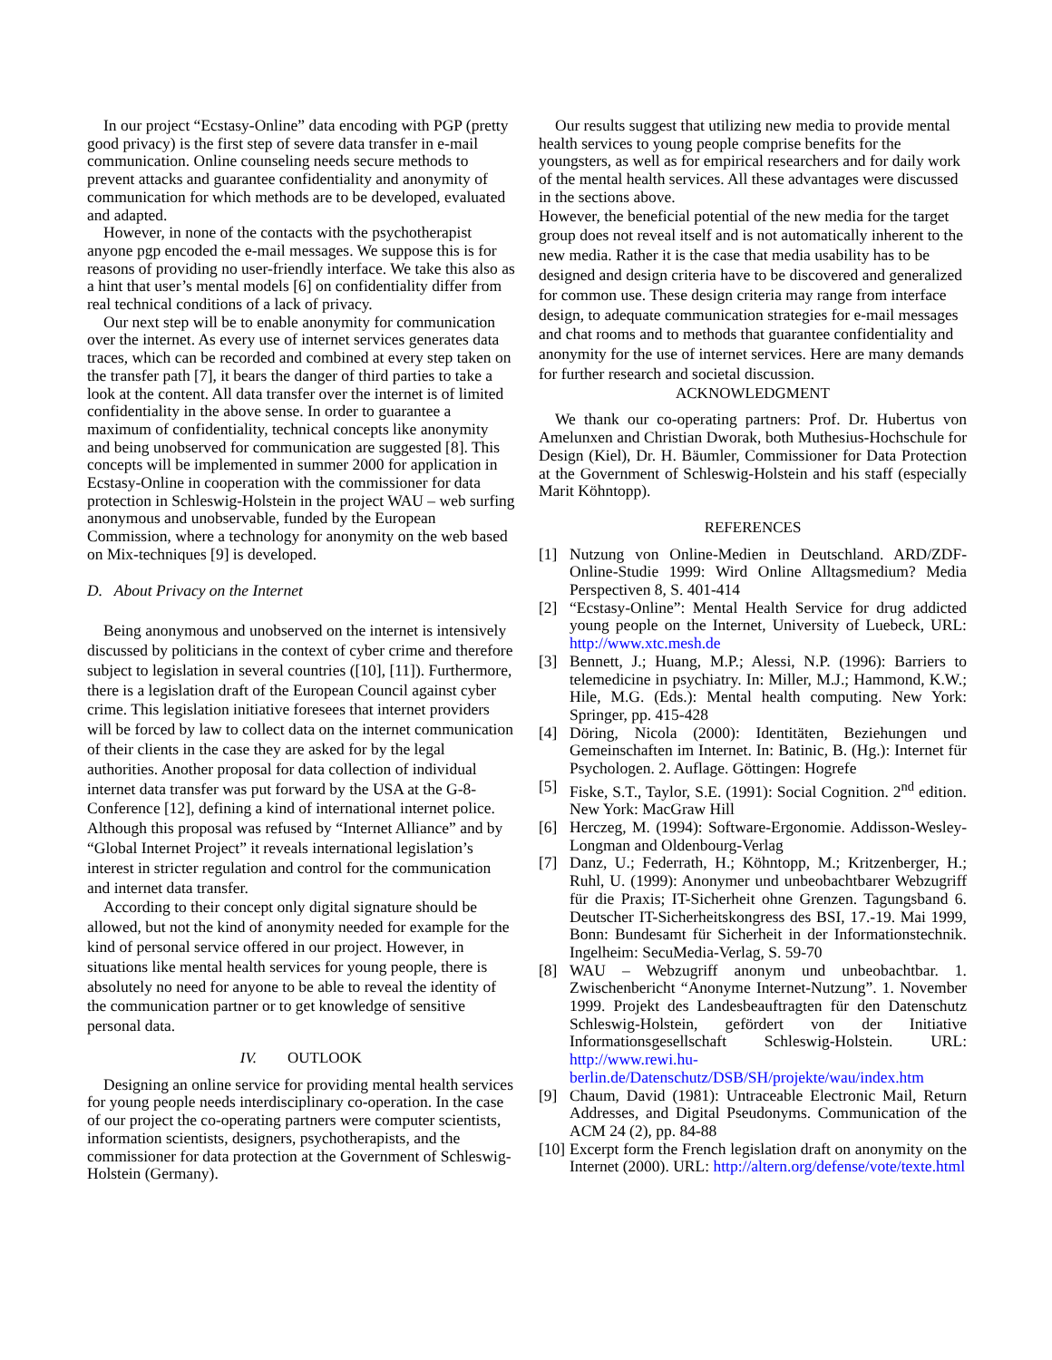In our project “Ecstasy-Online” data encoding with PGP (pretty good privacy) is the first step of severe data transfer in e-mail communication. Online counseling needs secure methods to prevent attacks and guarantee confidentiality and anonymity of communication for which methods are to be developed, evaluated and adapted.
However, in none of the contacts with the psychotherapist anyone pgp encoded the e-mail messages. We suppose this is for reasons of providing no user-friendly interface. We take this also as a hint that user’s mental models [6] on confidentiality differ from real technical conditions of a lack of privacy.
Our next step will be to enable anonymity for communication over the internet. As every use of internet services generates data traces, which can be recorded and combined at every step taken on the transfer path [7], it bears the danger of third parties to take a look at the content. All data transfer over the internet is of limited confidentiality in the above sense. In order to guarantee a maximum of confidentiality, technical concepts like anonymity and being unobserved for communication are suggested [8]. This concepts will be implemented in summer 2000 for application in Ecstasy-Online in cooperation with the commissioner for data protection in Schleswig-Holstein in the project WAU – web surfing anonymous and unobservable, funded by the European Commission, where a technology for anonymity on the web based on Mix-techniques [9] is developed.
D. About Privacy on the Internet
Being anonymous and unobserved on the internet is intensively discussed by politicians in the context of cyber crime and therefore subject to legislation in several countries ([10], [11]). Furthermore, there is a legislation draft of the European Council against cyber crime. This legislation initiative foresees that internet providers will be forced by law to collect data on the internet communication of their clients in the case they are asked for by the legal authorities. Another proposal for data collection of individual internet data transfer was put forward by the USA at the G-8-Conference [12], defining a kind of international internet police. Although this proposal was refused by “Internet Alliance” and by “Global Internet Project” it reveals international legislation’s interest in stricter regulation and control for the communication and internet data transfer.
According to their concept only digital signature should be allowed, but not the kind of anonymity needed for example for the kind of personal service offered in our project. However, in situations like mental health services for young people, there is absolutely no need for anyone to be able to reveal the identity of the communication partner or to get knowledge of sensitive personal data.
IV. OUTLOOK
Designing an online service for providing mental health services for young people needs interdisciplinary co-operation. In the case of our project the co-operating partners were computer scientists, information scientists, designers, psychotherapists, and the commissioner for data protection at the Government of Schleswig-Holstein (Germany).
Our results suggest that utilizing new media to provide mental health services to young people comprise benefits for the youngsters, as well as for empirical researchers and for daily work of the mental health services. All these advantages were discussed in the sections above.
However, the beneficial potential of the new media for the target group does not reveal itself and is not automatically inherent to the new media. Rather it is the case that media usability has to be designed and design criteria have to be discovered and generalized for common use. These design criteria may range from interface design, to adequate communication strategies for e-mail messages and chat rooms and to methods that guarantee confidentiality and anonymity for the use of internet services. Here are many demands for further research and societal discussion.
ACKNOWLEDGMENT
We thank our co-operating partners: Prof. Dr. Hubertus von Amelunxen and Christian Dworak, both Muthesius-Hochschule for Design (Kiel), Dr. H. Bäumler, Commissioner for Data Protection at the Government of Schleswig-Holstein and his staff (especially Marit Köhntopp).
REFERENCES
[1] Nutzung von Online-Medien in Deutschland. ARD/ZDF-Online-Studie 1999: Wird Online Alltagsmedium? Media Perspectiven 8, S. 401-414
[2] “Ecstasy-Online”: Mental Health Service for drug addicted young people on the Internet, University of Luebeck, URL: http://www.xtc.mesh.de
[3] Bennett, J.; Huang, M.P.; Alessi, N.P. (1996): Barriers to telemedicine in psychiatry. In: Miller, M.J.; Hammond, K.W.; Hile, M.G. (Eds.): Mental health computing. New York: Springer, pp. 415-428
[4] Döring, Nicola (2000): Identitäten, Beziehungen und Gemeinschaften im Internet. In: Batinic, B. (Hg.): Internet für Psychologen. 2. Auflage. Göttingen: Hogrefe
[5] Fiske, S.T., Taylor, S.E. (1991): Social Cognition. 2<sup>nd</sup> edition. New York: MacGraw Hill
[6] Herczeg, M. (1994): Software-Ergonomie. Addisson-Wesley-Longman and Oldenbourg-Verlag
[7] Danz, U.; Federrath, H.; Köhntopp, M.; Kritzenberger, H.; Ruhl, U. (1999): Anonymer und unbeobachtbarer Webzugriff für die Praxis; IT-Sicherheit ohne Grenzen. Tagungsband 6. Deutscher IT-Sicherheitskongress des BSI, 17.-19. Mai 1999, Bonn: Bundesamt für Sicherheit in der Informationstechnik. Ingelheim: SecuMedia-Verlag, S. 59-70
[8] WAU – Webzugriff anonym und unbeobachtbar. 1. Zwischenbericht “Anonyme Internet-Nutzung”. 1. November 1999. Projekt des Landesbeauftragten für den Datenschutz Schleswig-Holstein, gefördert von der Initiative Informationsgesellschaft Schleswig-Holstein. URL: http://www.rewi.hu-berlin.de/Datenschutz/DSB/SH/projekte/wau/index.htm
[9] Chaum, David (1981): Untraceable Electronic Mail, Return Addresses, and Digital Pseudonyms. Communication of the ACM 24 (2), pp. 84-88
[10] Excerpt form the French legislation draft on anonymity on the Internet (2000). URL: http://altern.org/defense/vote/texte.html